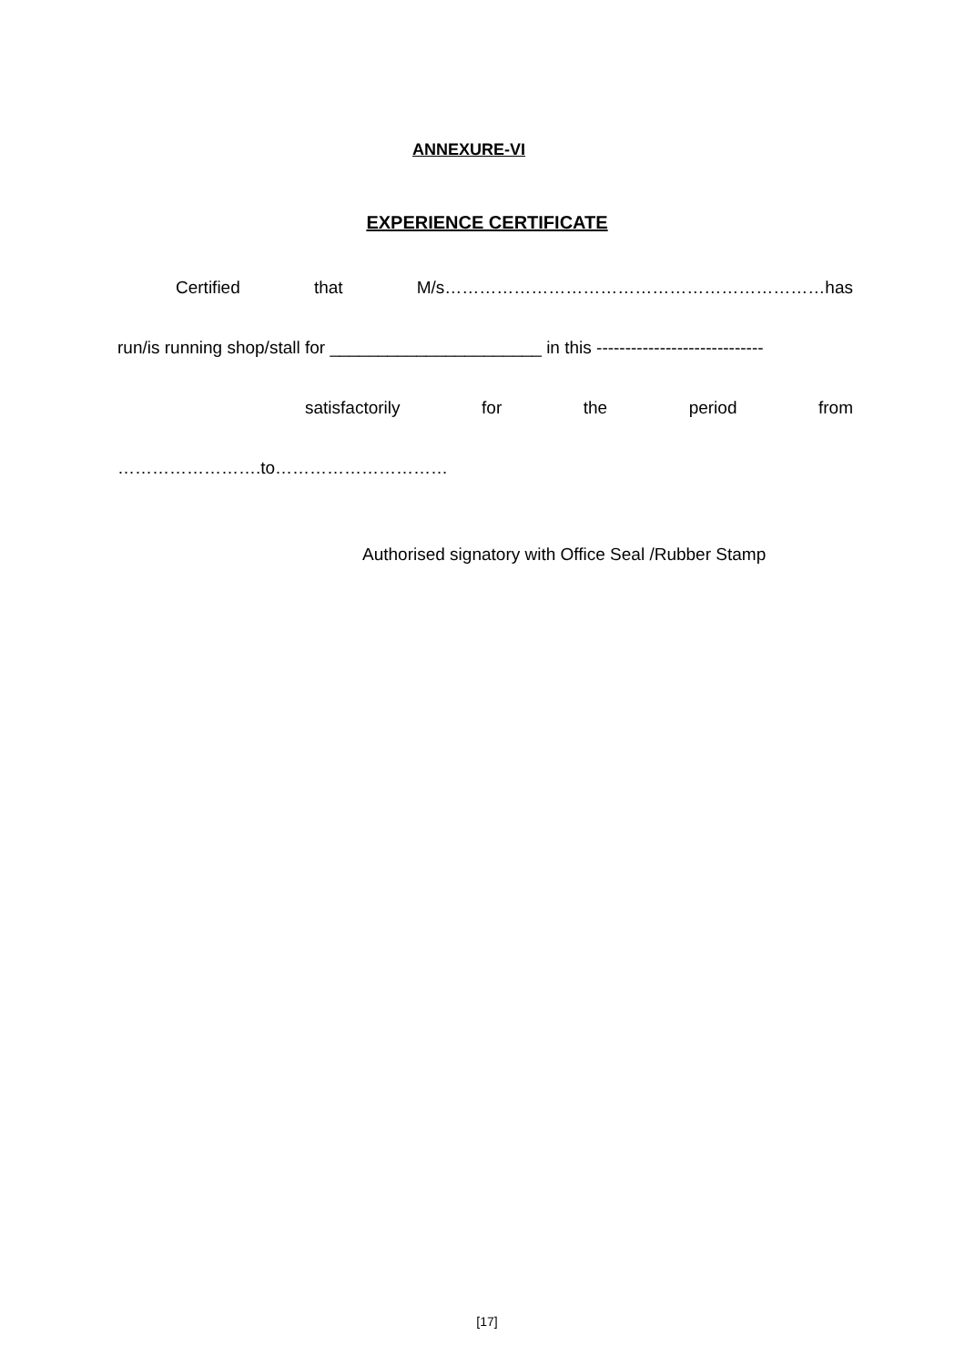ANNEXURE-VI
EXPERIENCE CERTIFICATE
Certified that M/s…………………………………………………………has
run/is running shop/stall for ______________________ in this -----------------------------
satisfactorily for the period from
…………………….to…………………………
Authorised signatory with Office Seal /Rubber Stamp
[17]